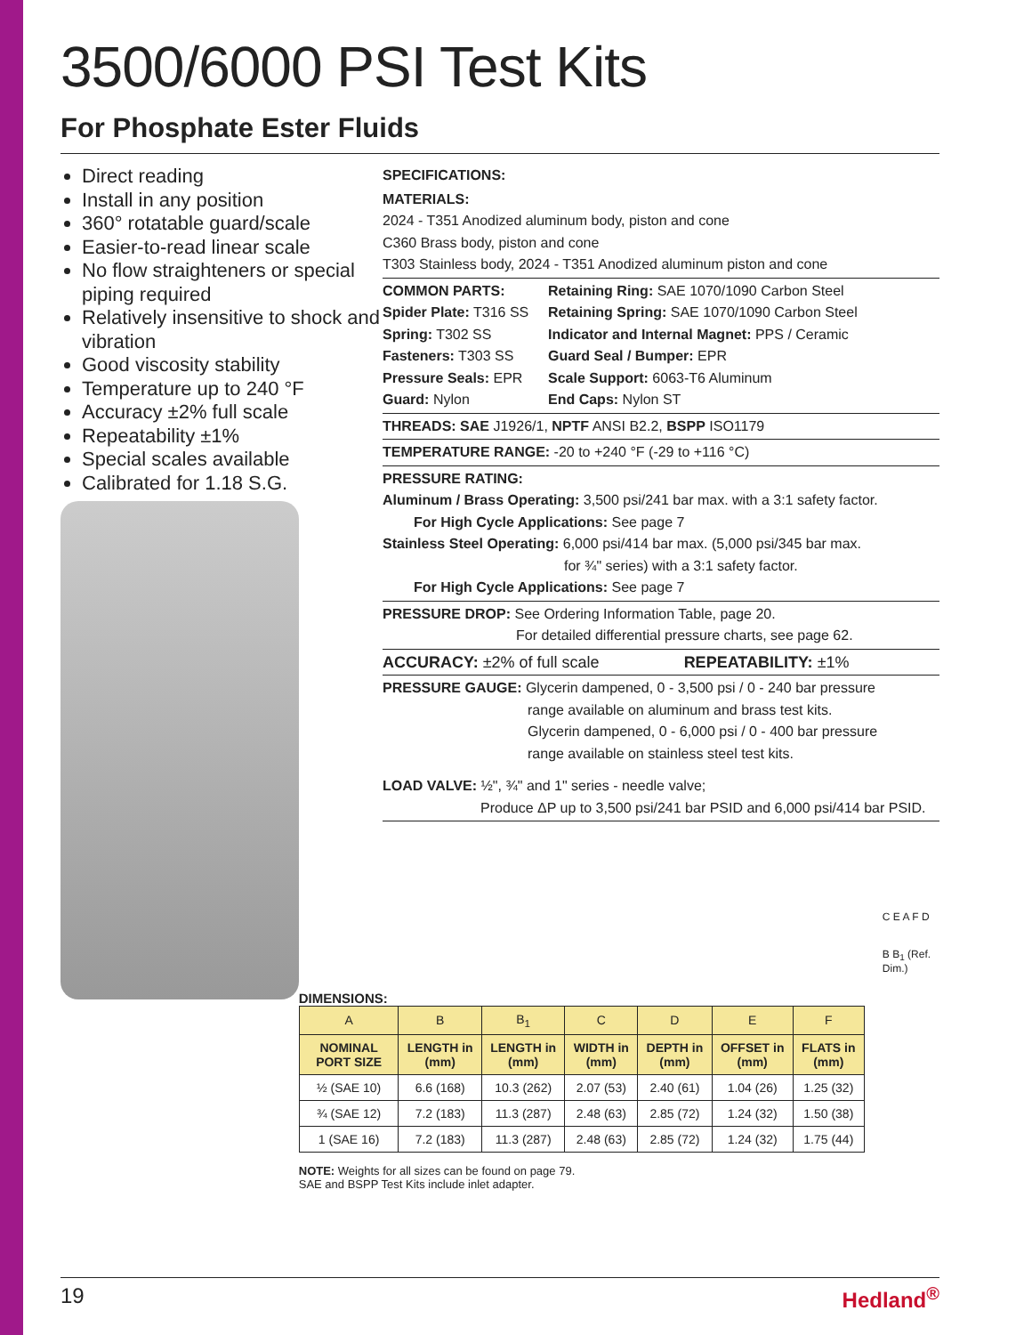3500/6000 PSI Test Kits
For Phosphate Ester Fluids
Direct reading
Install in any position
360° rotatable guard/scale
Easier-to-read linear scale
No flow straighteners or special piping required
Relatively insensitive to shock and vibration
Good viscosity stability
Temperature up to 240 °F
Accuracy ±2% full scale
Repeatability ±1%
Special scales available
Calibrated for 1.18 S.G.
SPECIFICATIONS:
MATERIALS:
2024 - T351 Anodized aluminum body, piston and cone
C360 Brass body, piston and cone
T303 Stainless body, 2024 - T351 Anodized aluminum piston and cone
COMMON PARTS:
Retaining Ring: SAE 1070/1090 Carbon Steel
Spider Plate: T316 SS
Retaining Spring: SAE 1070/1090 Carbon Steel
Spring: T302 SS
Indicator and Internal Magnet: PPS / Ceramic
Fasteners: T303 SS
Guard Seal / Bumper: EPR
Pressure Seals: EPR
Scale Support: 6063-T6 Aluminum
Guard: Nylon
End Caps: Nylon ST
THREADS: SAE J1926/1, NPTF ANSI B2.2, BSPP ISO1179
TEMPERATURE RANGE: -20 to +240 °F (-29 to +116 °C)
PRESSURE RATING:
Aluminum / Brass Operating: 3,500 psi/241 bar max. with a 3:1 safety factor.
For High Cycle Applications: See page 7
Stainless Steel Operating: 6,000 psi/414 bar max. (5,000 psi/345 bar max.
for ¾" series) with a 3:1 safety factor.
For High Cycle Applications: See page 7
PRESSURE DROP: See Ordering Information Table, page 20.
For detailed differential pressure charts, see page 62.
ACCURACY: ±2% of full scale REPEATABILITY: ±1%
PRESSURE GAUGE: Glycerin dampened, 0 - 3,500 psi / 0 - 240 bar pressure
range available on aluminum and brass test kits.
Glycerin dampened, 0 - 6,000 psi / 0 - 400 bar pressure
range available on stainless steel test kits.
LOAD VALVE: ½", ¾" and 1" series - needle valve;
Produce ΔP up to 3,500 psi/241 bar PSID and 6,000 psi/414 bar PSID.
DIMENSIONS:
| A | B | B<sub>1</sub> | C | D | E | F |
| --- | --- | --- | --- | --- | --- | --- |
| NOMINAL PORT SIZE | LENGTH in (mm) | LENGTH in (mm) | WIDTH in (mm) | DEPTH in (mm) | OFFSET in (mm) | FLATS in (mm) |
| ½ (SAE 10) | 6.6 (168) | 10.3 (262) | 2.07 (53) | 2.40 (61) | 1.04 (26) | 1.25 (32) |
| ¾ (SAE 12) | 7.2 (183) | 11.3 (287) | 2.48 (63) | 2.85 (72) | 1.24 (32) | 1.50 (38) |
| 1 (SAE 16) | 7.2 (183) | 11.3 (287) | 2.48 (63) | 2.85 (72) | 1.24 (32) | 1.75 (44) |
NOTE: Weights for all sizes can be found on page 79.
SAE and BSPP Test Kits include inlet adapter.
C E A F D
B B<sub>1</sub> (Ref. Dim.)
19 Hedland<sup>®</sup>